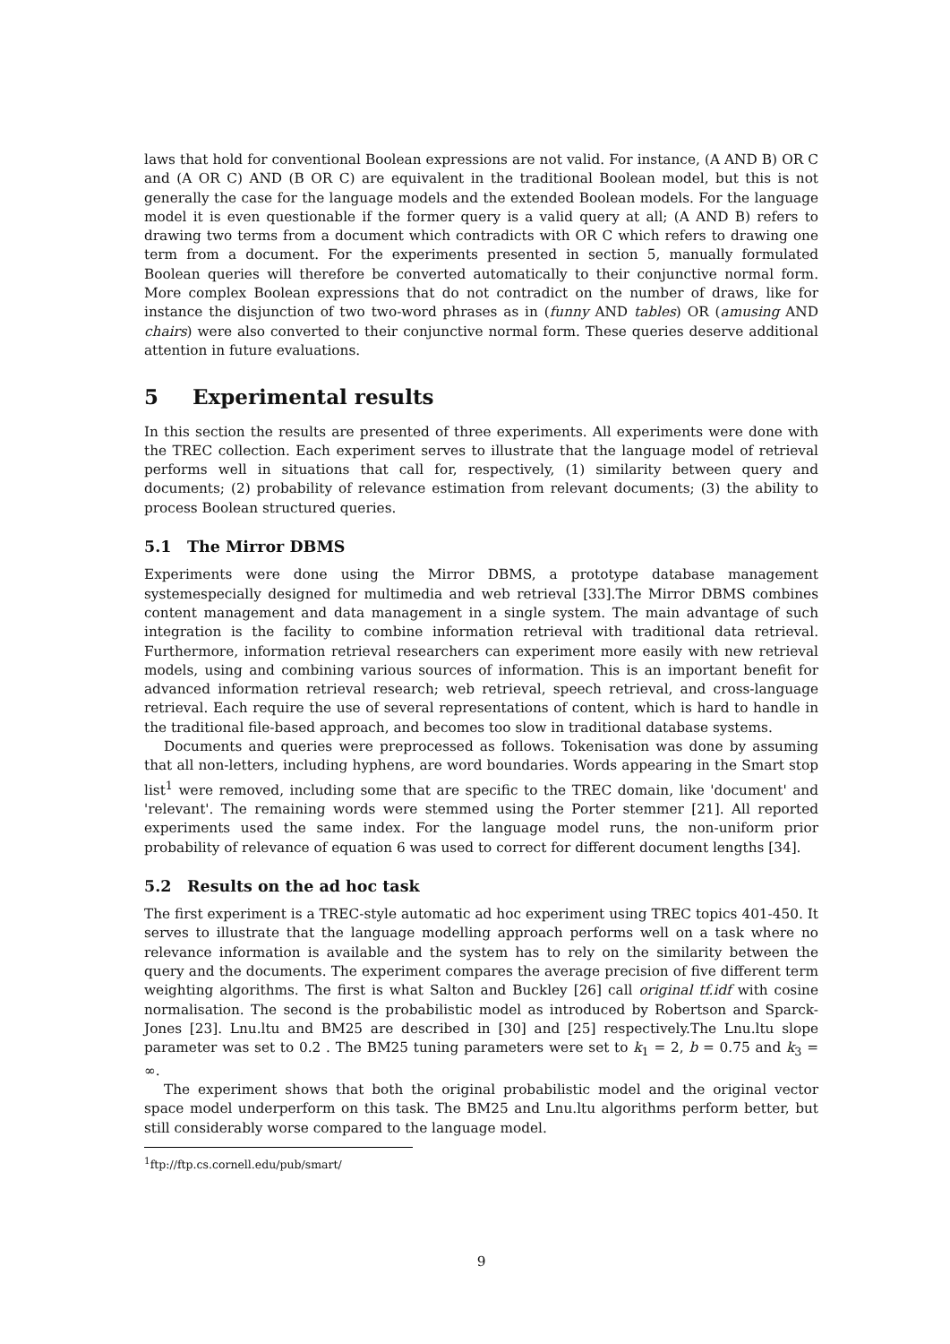laws that hold for conventional Boolean expressions are not valid. For instance, (A AND B) OR C and (A OR C) AND (B OR C) are equivalent in the traditional Boolean model, but this is not generally the case for the language models and the extended Boolean models. For the language model it is even questionable if the former query is a valid query at all; (A AND B) refers to drawing two terms from a document which contradicts with OR C which refers to drawing one term from a document. For the experiments presented in section 5, manually formulated Boolean queries will therefore be converted automatically to their conjunctive normal form. More complex Boolean expressions that do not contradict on the number of draws, like for instance the disjunction of two two-word phrases as in (funny AND tables) OR (amusing AND chairs) were also converted to their conjunctive normal form. These queries deserve additional attention in future evaluations.
5 Experimental results
In this section the results are presented of three experiments. All experiments were done with the TREC collection. Each experiment serves to illustrate that the language model of retrieval performs well in situations that call for, respectively, (1) similarity between query and documents; (2) probability of relevance estimation from relevant documents; (3) the ability to process Boolean structured queries.
5.1 The Mirror DBMS
Experiments were done using the Mirror DBMS, a prototype database management systemespecially designed for multimedia and web retrieval [33].The Mirror DBMS combines content management and data management in a single system. The main advantage of such integration is the facility to combine information retrieval with traditional data retrieval. Furthermore, information retrieval researchers can experiment more easily with new retrieval models, using and combining various sources of information. This is an important benefit for advanced information retrieval research; web retrieval, speech retrieval, and cross-language retrieval. Each require the use of several representations of content, which is hard to handle in the traditional file-based approach, and becomes too slow in traditional database systems.
Documents and queries were preprocessed as follows. Tokenisation was done by assuming that all non-letters, including hyphens, are word boundaries. Words appearing in the Smart stop list<sup>1</sup> were removed, including some that are specific to the TREC domain, like 'document' and 'relevant'. The remaining words were stemmed using the Porter stemmer [21]. All reported experiments used the same index. For the language model runs, the non-uniform prior probability of relevance of equation 6 was used to correct for different document lengths [34].
5.2 Results on the ad hoc task
The first experiment is a TREC-style automatic ad hoc experiment using TREC topics 401-450. It serves to illustrate that the language modelling approach performs well on a task where no relevance information is available and the system has to rely on the similarity between the query and the documents. The experiment compares the average precision of five different term weighting algorithms. The first is what Salton and Buckley [26] call original tf.idf with cosine normalisation. The second is the probabilistic model as introduced by Robertson and Sparck-Jones [23]. Lnu.ltu and BM25 are described in [30] and [25] respectively.The Lnu.ltu slope parameter was set to 0.2 . The BM25 tuning parameters were set to k<sub>1</sub> = 2, b = 0.75 and k<sub>3</sub> = ∞.
The experiment shows that both the original probabilistic model and the original vector space model underperform on this task. The BM25 and Lnu.ltu algorithms perform better, but still considerably worse compared to the language model.
<sup>1</sup> ftp://ftp.cs.cornell.edu/pub/smart/
9